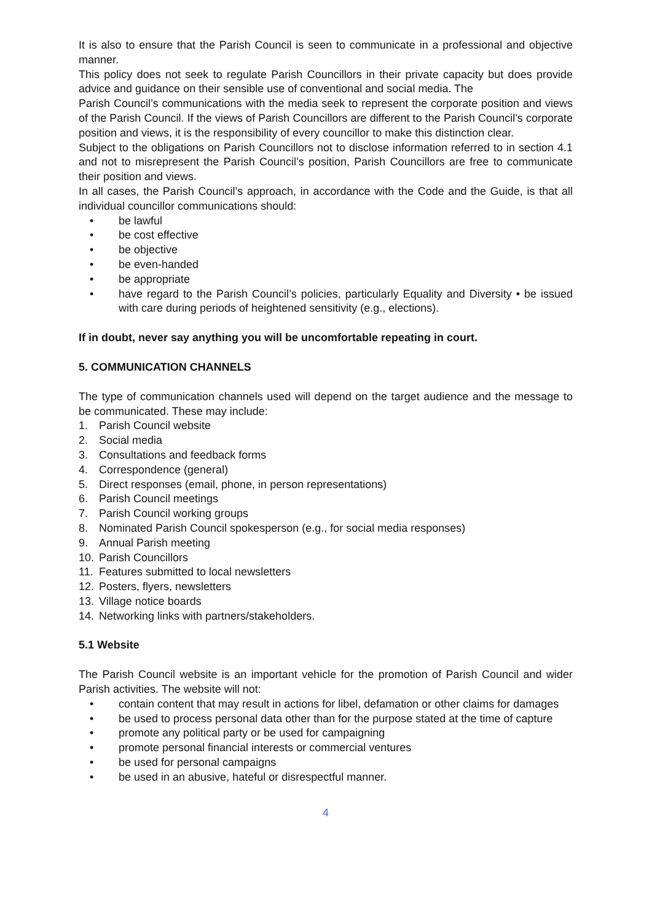It is also to ensure that the Parish Council is seen to communicate in a professional and objective manner.
This policy does not seek to regulate Parish Councillors in their private capacity but does provide advice and guidance on their sensible use of conventional and social media. The
Parish Council’s communications with the media seek to represent the corporate position and views of the Parish Council. If the views of Parish Councillors are different to the Parish Council’s corporate position and views, it is the responsibility of every councillor to make this distinction clear.
Subject to the obligations on Parish Councillors not to disclose information referred to in section 4.1 and not to misrepresent the Parish Council’s position, Parish Councillors are free to communicate their position and views.
In all cases, the Parish Council’s approach, in accordance with the Code and the Guide, is that all individual councillor communications should:
• be lawful
• be cost effective
• be objective
• be even-handed
• be appropriate
• have regard to the Parish Council’s policies, particularly Equality and Diversity • be issued with care during periods of heightened sensitivity (e.g., elections).
If in doubt, never say anything you will be uncomfortable repeating in court.
5. COMMUNICATION CHANNELS
The type of communication channels used will depend on the target audience and the message to be communicated. These may include:
1. Parish Council website
2. Social media
3. Consultations and feedback forms
4. Correspondence (general)
5. Direct responses (email, phone, in person representations)
6. Parish Council meetings
7. Parish Council working groups
8. Nominated Parish Council spokesperson (e.g., for social media responses)
9. Annual Parish meeting
10. Parish Councillors
11. Features submitted to local newsletters
12. Posters, flyers, newsletters
13. Village notice boards
14. Networking links with partners/stakeholders.
5.1 Website
The Parish Council website is an important vehicle for the promotion of Parish Council and wider Parish activities. The website will not:
• contain content that may result in actions for libel, defamation or other claims for damages
• be used to process personal data other than for the purpose stated at the time of capture
• promote any political party or be used for campaigning
• promote personal financial interests or commercial ventures
• be used for personal campaigns
• be used in an abusive, hateful or disrespectful manner.
4